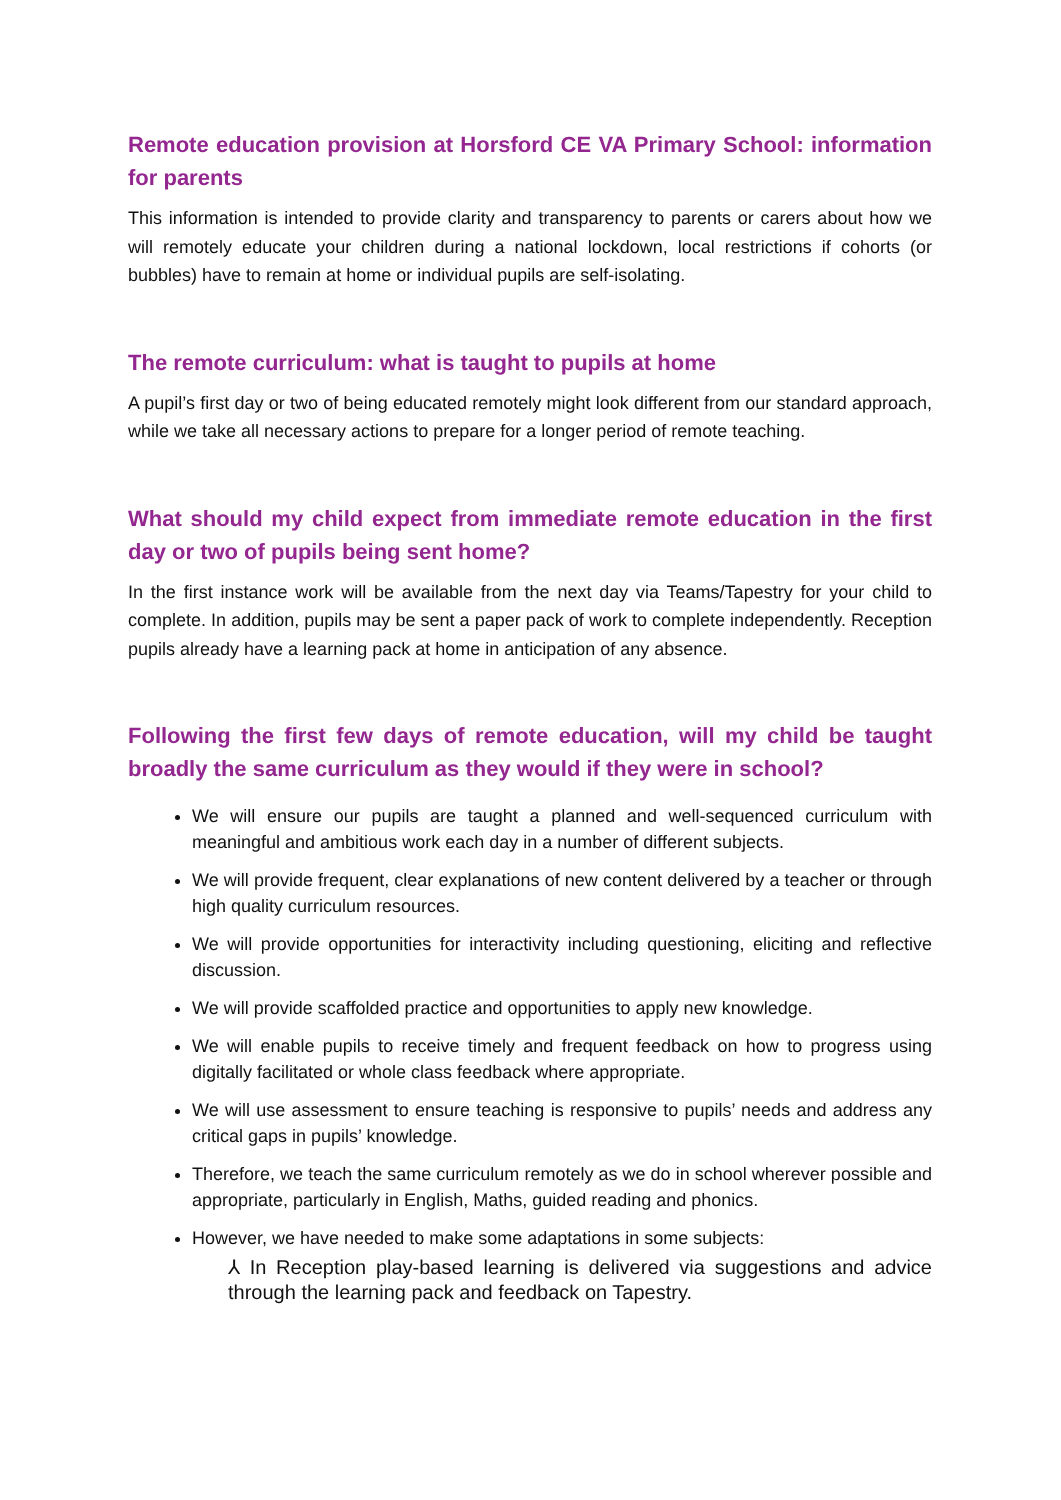Remote education provision at Horsford CE VA Primary School: information for parents
This information is intended to provide clarity and transparency to parents or carers about how we will remotely educate your children during a national lockdown, local restrictions if cohorts (or bubbles) have to remain at home or individual pupils are self-isolating.
The remote curriculum: what is taught to pupils at home
A pupil’s first day or two of being educated remotely might look different from our standard approach, while we take all necessary actions to prepare for a longer period of remote teaching.
What should my child expect from immediate remote education in the first day or two of pupils being sent home?
In the first instance work will be available from the next day via Teams/Tapestry for your child to complete. In addition, pupils may be sent a paper pack of work to complete independently. Reception pupils already have a learning pack at home in anticipation of any absence.
Following the first few days of remote education, will my child be taught broadly the same curriculum as they would if they were in school?
We will ensure our pupils are taught a planned and well-sequenced curriculum with meaningful and ambitious work each day in a number of different subjects.
We will provide frequent, clear explanations of new content delivered by a teacher or through high quality curriculum resources.
We will provide opportunities for interactivity including questioning, eliciting and reflective discussion.
We will provide scaffolded practice and opportunities to apply new knowledge.
We will enable pupils to receive timely and frequent feedback on how to progress using digitally facilitated or whole class feedback where appropriate.
We will use assessment to ensure teaching is responsive to pupils’ needs and address any critical gaps in pupils’ knowledge.
Therefore, we teach the same curriculum remotely as we do in school wherever possible and appropriate, particularly in English, Maths, guided reading and phonics.
However, we have needed to make some adaptations in some subjects:
⅄ In Reception play-based learning is delivered via suggestions and advice through the learning pack and feedback on Tapestry.